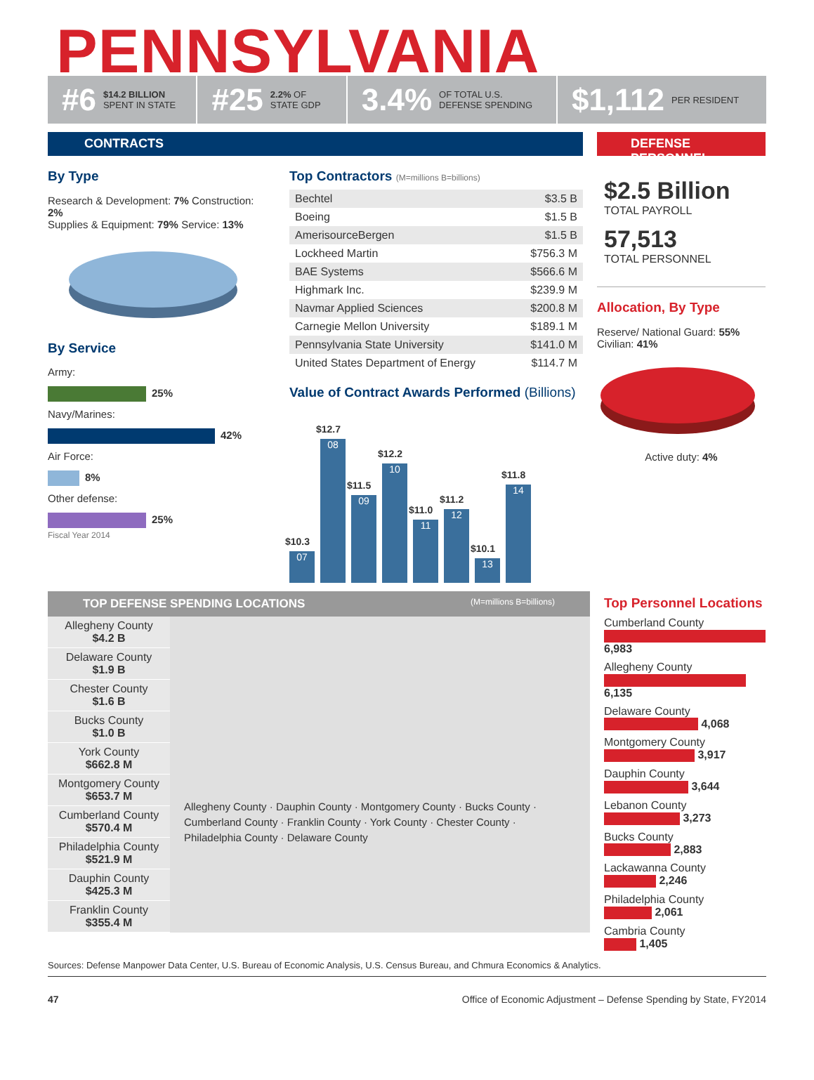PENNSYLVANIA
#6 $14.2 BILLION
SPENT IN STATE
#25 2.2% OF
STATE GDP
3.4% OF TOTAL U.S.
DEFENSE SPENDING
$1,112 PER RESIDENT
CONTRACTS
By Type
Research & Development: 7% Construction: 2%
Supplies & Equipment: 79% Service: 13%
By Service
Army:
25%
Navy/Marines:
42%
Air Force:
8%
Other defense:
25%
Fiscal Year 2014
Top Contractors (M=millions B=billions)
| Bechtel | $3.5 B |
| Boeing | $1.5 B |
| AmerisourceBergen | $1.5 B |
| Lockheed Martin | $756.3 M |
| BAE Systems | $566.6 M |
| Highmark Inc. | $239.9 M |
| Navmar Applied Sciences | $200.8 M |
| Carnegie Mellon University | $189.1 M |
| Pennsylvania State University | $141.0 M |
| United States Department of Energy | $114.7 M |
Value of Contract Awards Performed (Billions)
$10.3
07
$12.7
08
$11.5
09
$12.2
10
$11.0
11
$11.2
12
$10.1
13
$11.8
14
DEFENSE PERSONNEL
$2.5 Billion
TOTAL PAYROLL
57,513
TOTAL PERSONNEL
Allocation, By Type
Reserve/ National Guard: 55% Civilian: 41%
Active duty: 4%
TOP DEFENSE SPENDING LOCATIONS (M=millions B=billions)
| Allegheny County $4.2 B |
| Delaware County $1.9 B |
| Chester County $1.6 B |
| Bucks County $1.0 B |
| York County $662.8 M |
| Montgomery County $653.7 M |
| Cumberland County $570.4 M |
| Philadelphia County $521.9 M |
| Dauphin County $425.3 M |
| Franklin County $355.4 M |
Allegheny County · Dauphin County · Montgomery County · Bucks County · Cumberland County · Franklin County · York County · Chester County · Philadelphia County · Delaware County
Top Personnel Locations
Cumberland County
6,983
Allegheny County
6,135
Delaware County
4,068
Montgomery County
3,917
Dauphin County
3,644
Lebanon County
3,273
Bucks County
2,883
Lackawanna County
2,246
Philadelphia County
2,061
Cambria County
1,405
Sources: Defense Manpower Data Center, U.S. Bureau of Economic Analysis, U.S. Census Bureau, and Chmura Economics & Analytics.
47 Office of Economic Adjustment – Defense Spending by State, FY2014